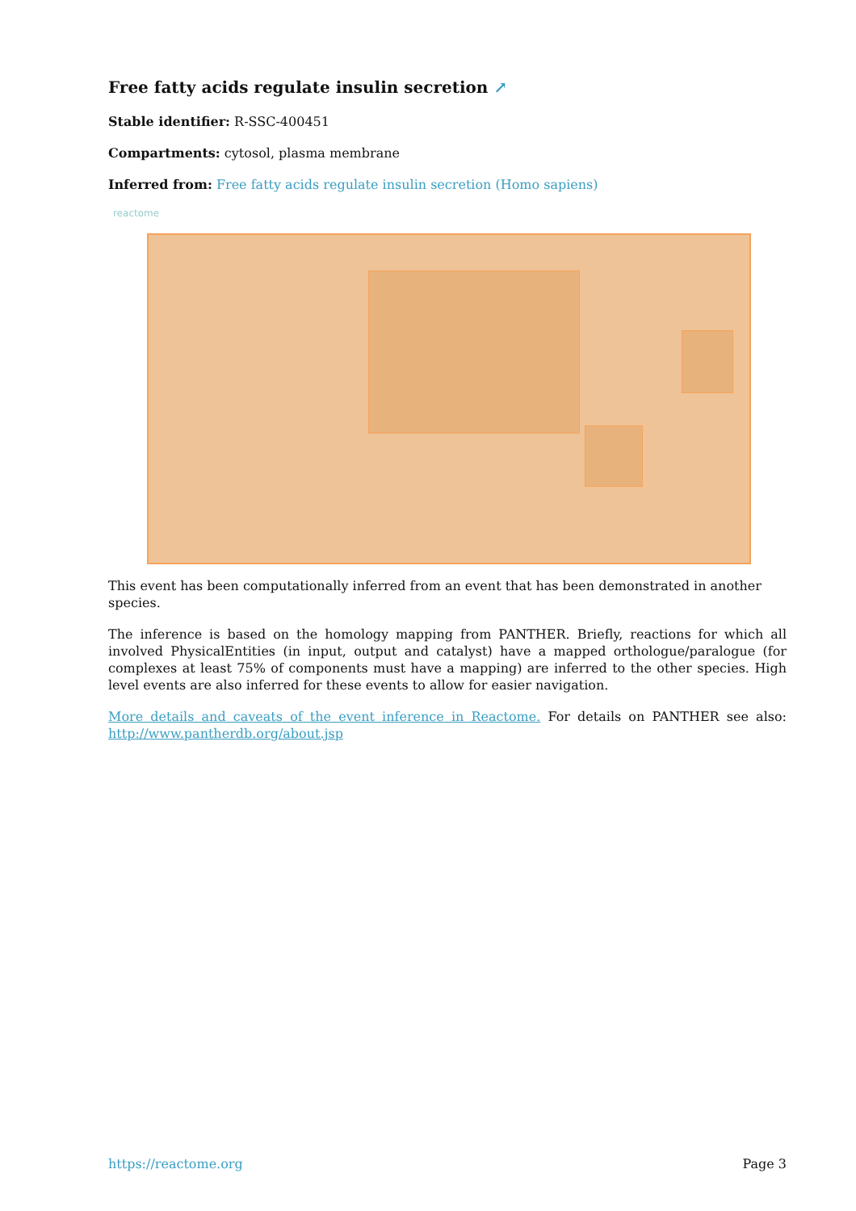Free fatty acids regulate insulin secretion ↗
Stable identifier: R-SSC-400451
Compartments: cytosol, plasma membrane
Inferred from: Free fatty acids regulate insulin secretion (Homo sapiens)
reactome
This event has been computationally inferred from an event that has been demonstrated in another species.
The inference is based on the homology mapping from PANTHER. Briefly, reactions for which all involved PhysicalEntities (in input, output and catalyst) have a mapped orthologue/paralogue (for complexes at least 75% of components must have a mapping) are inferred to the other species. High level events are also inferred for these events to allow for easier navigation.
More details and caveats of the event inference in Reactome. For details on PANTHER see also: http://www.pantherdb.org/about.jsp
https://reactome.org Page 3